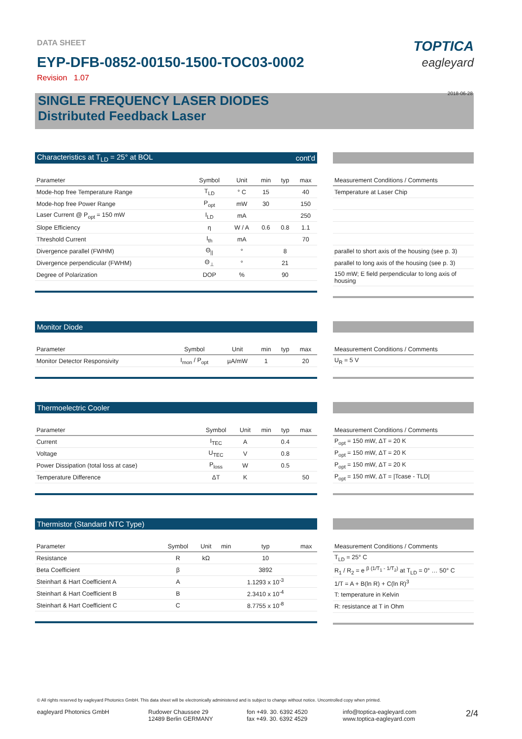DATA SHEET
EYP-DFB-0852-00150-1500-TOC03-0002
Revision 1.07
TOPTICA
eagleyard
2018-06-28
SINGLE FREQUENCY LASER DIODES
Distributed Feedback Laser
Characteristics at T<sub>LD</sub> = 25° at BOL cont'd
| Parameter | Symbol | Unit | min | typ | max |
| --- | --- | --- | --- | --- | --- |
| Mode-hop free Temperature Range | T<sub>LD</sub> | ° C | 15 | | 40 |
| Mode-hop free Power Range | P<sub>opt</sub> | mW | 30 | | 150 |
| Laser Current @ P<sub>opt</sub> = 150 mW | I<sub>LD</sub> | mA | | | 250 |
| Slope Efficiency | η | W / A | 0.6 | 0.8 | 1.1 |
| Threshold Current | I<sub>th</sub> | mA | | | 70 |
| Divergence parallel (FWHM) | Θ<sub>//</sub> | ° | | 8 | |
| Divergence perpendicular (FWHM) | Θ<sub>⊥</sub> | ° | | 21 | |
| Degree of Polarization | DOP | % | | 90 | |
| Measurement Conditions / Comments |
| --- |
| Temperature at Laser Chip |
| parallel to short axis of the housing (see p. 3) |
| parallel to long axis of the housing (see p. 3) |
| 150 mW; E field perpendicular to long axis of housing |
Monitor Diode
| Parameter | Symbol | Unit | min | typ | max |
| --- | --- | --- | --- | --- | --- |
| Monitor Detector Responsivity | I<sub>mon</sub> / P<sub>opt</sub> | µA/mW | 1 | | 20 |
| Measurement Conditions / Comments |
| --- |
| U<sub>R</sub> = 5 V |
Thermoelectric Cooler
| Parameter | Symbol | Unit | min | typ | max |
| --- | --- | --- | --- | --- | --- |
| Current | I<sub>TEC</sub> | A | | 0.4 | |
| Voltage | U<sub>TEC</sub> | V | | 0.8 | |
| Power Dissipation (total loss at case) | P<sub>loss</sub> | W | | 0.5 | |
| Temperature Difference | ΔT | K | | | 50 |
| Measurement Conditions / Comments |
| --- |
| P<sub>opt</sub> = 150 mW, ΔT = 20 K |
| P<sub>opt</sub> = 150 mW, ΔT = 20 K |
| P<sub>opt</sub> = 150 mW, ΔT = 20 K |
| P<sub>opt</sub> = 150 mW, ΔT = /Tcase - TLD/ |
Thermistor (Standard NTC Type)
| Parameter | Symbol | Unit | min | typ | max |
| --- | --- | --- | --- | --- | --- |
| Resistance | R | kΩ | | 10 | |
| Beta Coefficient | β | | | 3892 | |
| Steinhart & Hart Coefficient A | A | | | 1.1293 x 10<sup>-3</sup> | |
| Steinhart & Hart Coefficient B | B | | | 2.3410 x 10<sup>-4</sup> | |
| Steinhart & Hart Coefficient C | C | | | 8.7755 x 10<sup>-8</sup> | |
| Measurement Conditions / Comments |
| --- |
| T<sub>LD</sub> = 25° C |
| R<sub>1</sub> / R<sub>2</sub> = e <sup>β (1/T<sub>1</sub> - 1/T<sub>2</sub>)</sup> at T<sub>LD</sub> = 0° … 50° C |
| 1/T = A + B(ln R) + C(ln R)<sup>3</sup> |
| T: temperature in Kelvin |
| R: resistance at T in Ohm |
© All rights reserved by eagleyard Photonics GmbH. This data sheet will be electronically administered and is subject to change without notice. Uncontrolled copy when printed.
eagleyard Photonics GmbH Rudower Chaussee 29
12489 Berlin GERMANY
fon +49. 30. 6392 4520
fax +49. 30. 6392 4529
info@toptica-eagleyard.com
www.toptica-eagleyard.com
2/4